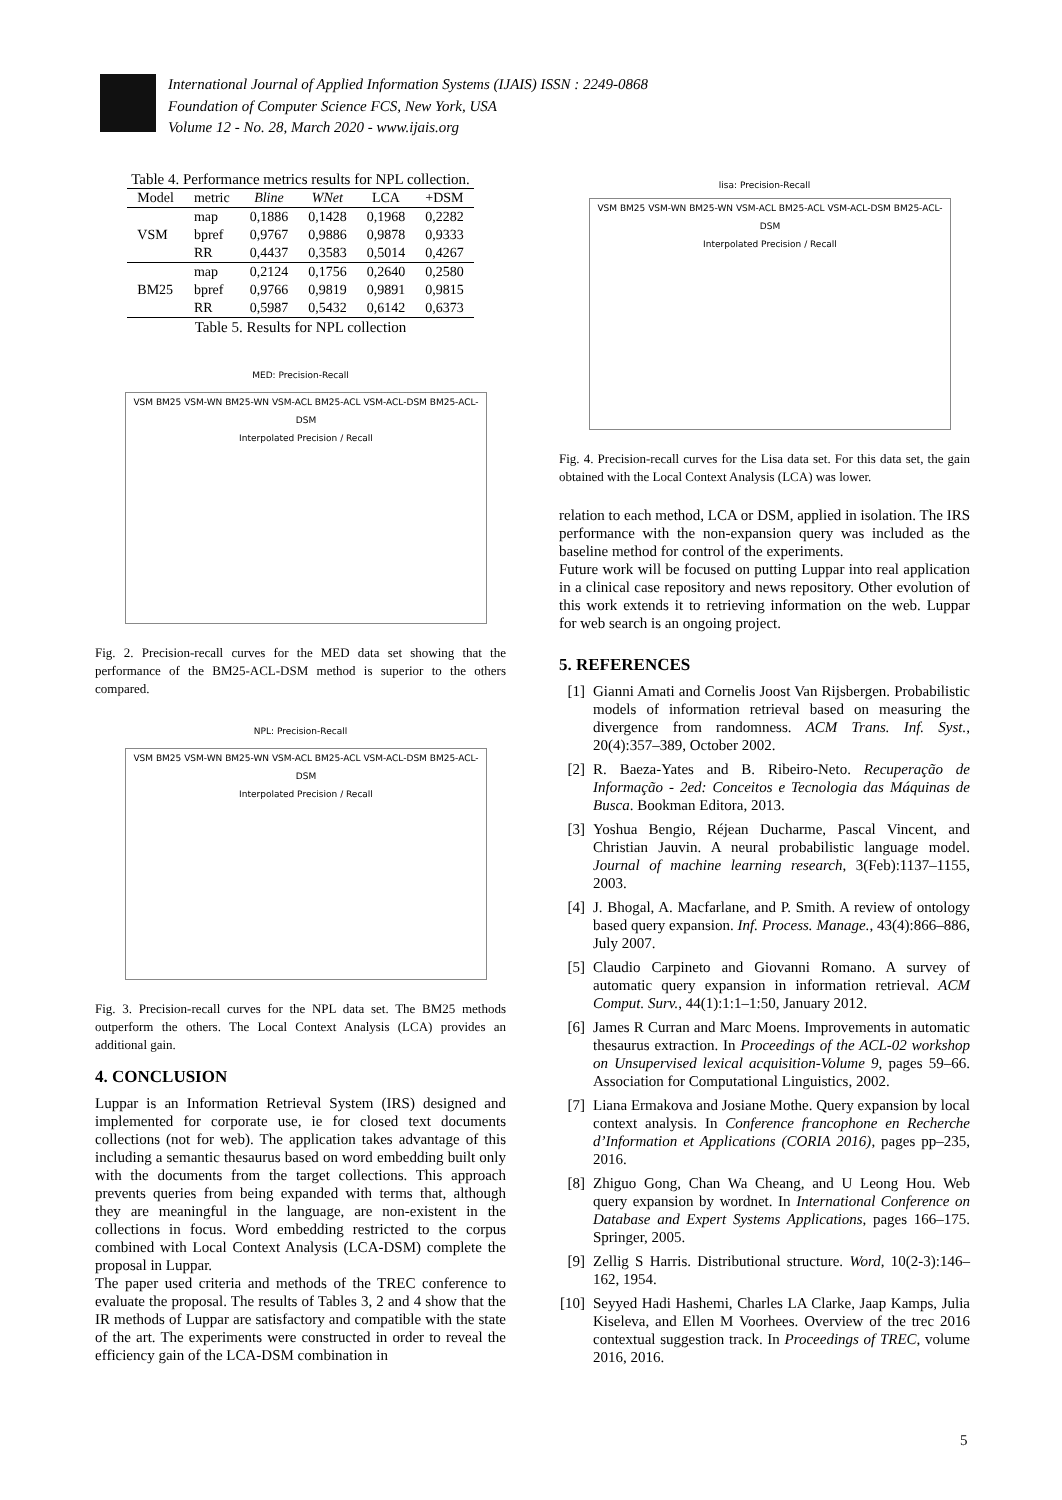International Journal of Applied Information Systems (IJAIS) ISSN : 2249-0868
Foundation of Computer Science FCS, New York, USA
Volume 12 - No. 28, March 2020 - www.ijais.org
Table 4. Performance metrics results for NPL collection.
| Model | metric | Bline | WNet | LCA | +DSM |
| --- | --- | --- | --- | --- | --- |
| VSM | map | 0,1886 | 0,1428 | 0,1968 | 0,2282 |
| | bpref | 0,9767 | 0,9886 | 0,9878 | 0,9333 |
| | RR | 0,4437 | 0,3583 | 0,5014 | 0,4267 |
| BM25 | map | 0,2124 | 0,1756 | 0,2640 | 0,2580 |
| | bpref | 0,9766 | 0,9819 | 0,9891 | 0,9815 |
| | RR | 0,5987 | 0,5432 | 0,6142 | 0,6373 |
Table 5. Results for NPL collection
MED: Precision-Recall
VSM BM25 VSM-WN BM25-WN VSM-ACL BM25-ACL VSM-ACL-DSM BM25-ACL-DSM
Interpolated Precision / Recall
Fig. 2. Precision-recall curves for the MED data set showing that the performance of the BM25-ACL-DSM method is superior to the others compared.
NPL: Precision-Recall
VSM BM25 VSM-WN BM25-WN VSM-ACL BM25-ACL VSM-ACL-DSM BM25-ACL-DSM
Interpolated Precision / Recall
Fig. 3. Precision-recall curves for the NPL data set. The BM25 methods outperform the others. The Local Context Analysis (LCA) provides an additional gain.
4. CONCLUSION
Luppar is an Information Retrieval System (IRS) designed and implemented for corporate use, ie for closed text documents collections (not for web). The application takes advantage of this including a semantic thesaurus based on word embedding built only with the documents from the target collections. This approach prevents queries from being expanded with terms that, although they are meaningful in the language, are non-existent in the collections in focus. Word embedding restricted to the corpus combined with Local Context Analysis (LCA-DSM) complete the proposal in Luppar.
The paper used criteria and methods of the TREC conference to evaluate the proposal. The results of Tables 3, 2 and 4 show that the IR methods of Luppar are satisfactory and compatible with the state of the art. The experiments were constructed in order to reveal the efficiency gain of the LCA-DSM combination in
lisa: Precision-Recall
VSM BM25 VSM-WN BM25-WN VSM-ACL BM25-ACL VSM-ACL-DSM BM25-ACL-DSM
Interpolated Precision / Recall
Fig. 4. Precision-recall curves for the Lisa data set. For this data set, the gain obtained with the Local Context Analysis (LCA) was lower.
relation to each method, LCA or DSM, applied in isolation. The IRS performance with the non-expansion query was included as the baseline method for control of the experiments.
Future work will be focused on putting Luppar into real application in a clinical case repository and news repository. Other evolution of this work extends it to retrieving information on the web. Luppar for web search is an ongoing project.
5. REFERENCES
[1] Gianni Amati and Cornelis Joost Van Rijsbergen. Probabilistic models of information retrieval based on measuring the divergence from randomness. ACM Trans. Inf. Syst., 20(4):357–389, October 2002.
[2] R. Baeza-Yates and B. Ribeiro-Neto. Recuperação de Informação - 2ed: Conceitos e Tecnologia das Máquinas de Busca. Bookman Editora, 2013.
[3] Yoshua Bengio, Réjean Ducharme, Pascal Vincent, and Christian Jauvin. A neural probabilistic language model. Journal of machine learning research, 3(Feb):1137–1155, 2003.
[4] J. Bhogal, A. Macfarlane, and P. Smith. A review of ontology based query expansion. Inf. Process. Manage., 43(4):866–886, July 2007.
[5] Claudio Carpineto and Giovanni Romano. A survey of automatic query expansion in information retrieval. ACM Comput. Surv., 44(1):1:1–1:50, January 2012.
[6] James R Curran and Marc Moens. Improvements in automatic thesaurus extraction. In Proceedings of the ACL-02 workshop on Unsupervised lexical acquisition-Volume 9, pages 59–66. Association for Computational Linguistics, 2002.
[7] Liana Ermakova and Josiane Mothe. Query expansion by local context analysis. In Conference francophone en Recherche d’Information et Applications (CORIA 2016), pages pp–235, 2016.
[8] Zhiguo Gong, Chan Wa Cheang, and U Leong Hou. Web query expansion by wordnet. In International Conference on Database and Expert Systems Applications, pages 166–175. Springer, 2005.
[9] Zellig S Harris. Distributional structure. Word, 10(2-3):146–162, 1954.
[10] Seyyed Hadi Hashemi, Charles LA Clarke, Jaap Kamps, Julia Kiseleva, and Ellen M Voorhees. Overview of the trec 2016 contextual suggestion track. In Proceedings of TREC, volume 2016, 2016.
5